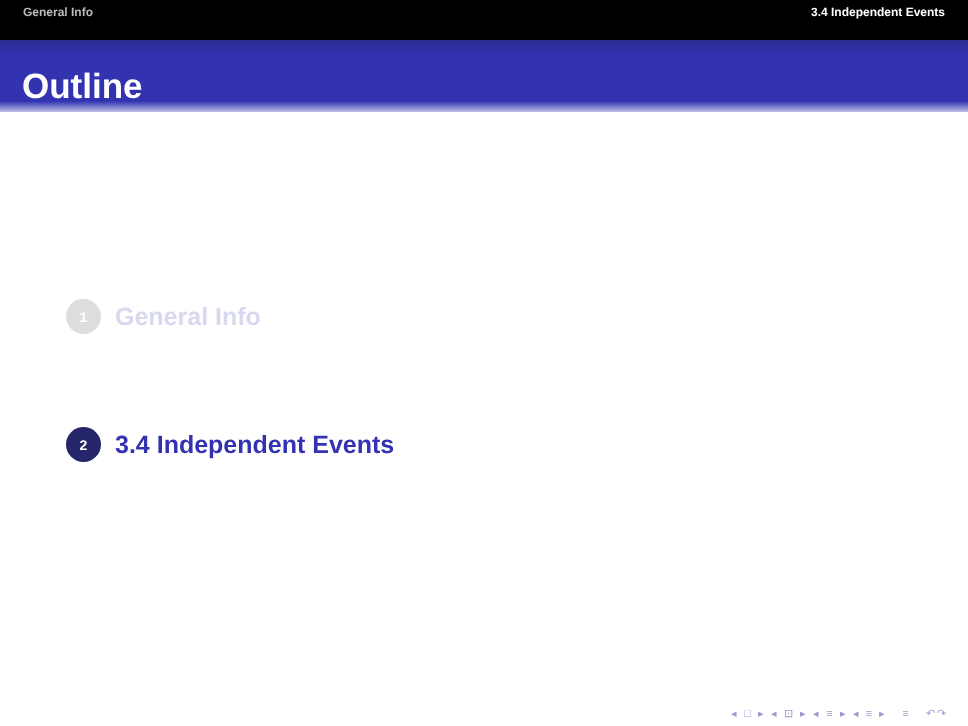General Info 3.4 Independent Events
Outline
1
General Info
2
3.4 Independent Events
◂ □ ▸ ◂ ⊡ ▸ ◂ ≡ ▸ ◂ ≡ ▸ ≡ ↶↷